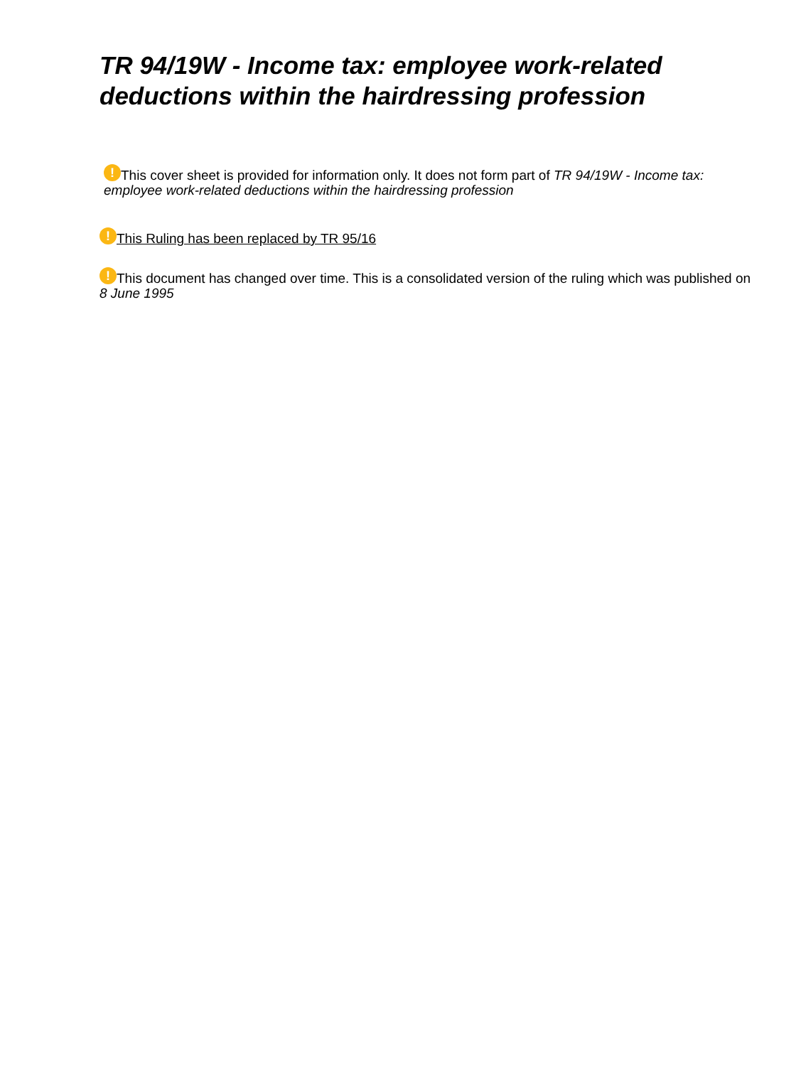TR 94/19W - Income tax: employee work-related deductions within the hairdressing profession
! This cover sheet is provided for information only. It does not form part of TR 94/19W - Income tax: employee work-related deductions within the hairdressing profession
! This Ruling has been replaced by TR 95/16
! This document has changed over time. This is a consolidated version of the ruling which was published on 8 June 1995